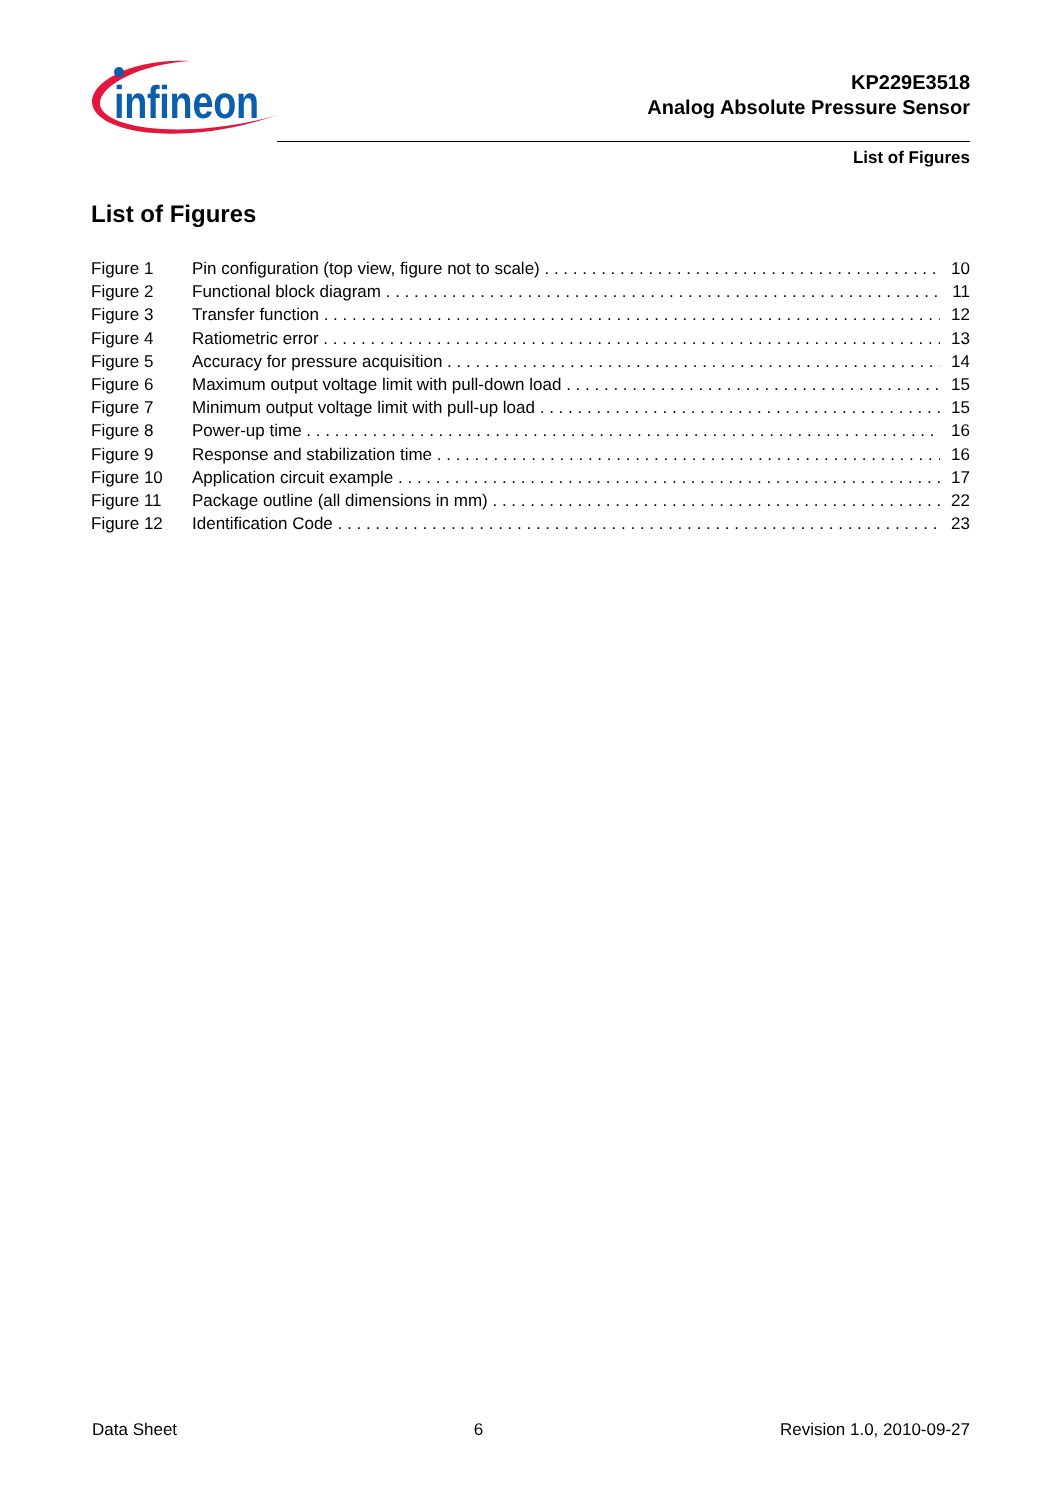infineon
KP229E3518
Analog Absolute Pressure Sensor
List of Figures
List of Figures
Figure 1 Pin configuration (top view, figure not to scale) 10
Figure 2 Functional block diagram 11
Figure 3 Transfer function 12
Figure 4 Ratiometric error 13
Figure 5 Accuracy for pressure acquisition 14
Figure 6 Maximum output voltage limit with pull-down load 15
Figure 7 Minimum output voltage limit with pull-up load 15
Figure 8 Power-up time 16
Figure 9 Response and stabilization time 16
Figure 10 Application circuit example 17
Figure 11 Package outline (all dimensions in mm) 22
Figure 12 Identification Code 23
Data Sheet 6 Revision 1.0, 2010-09-27